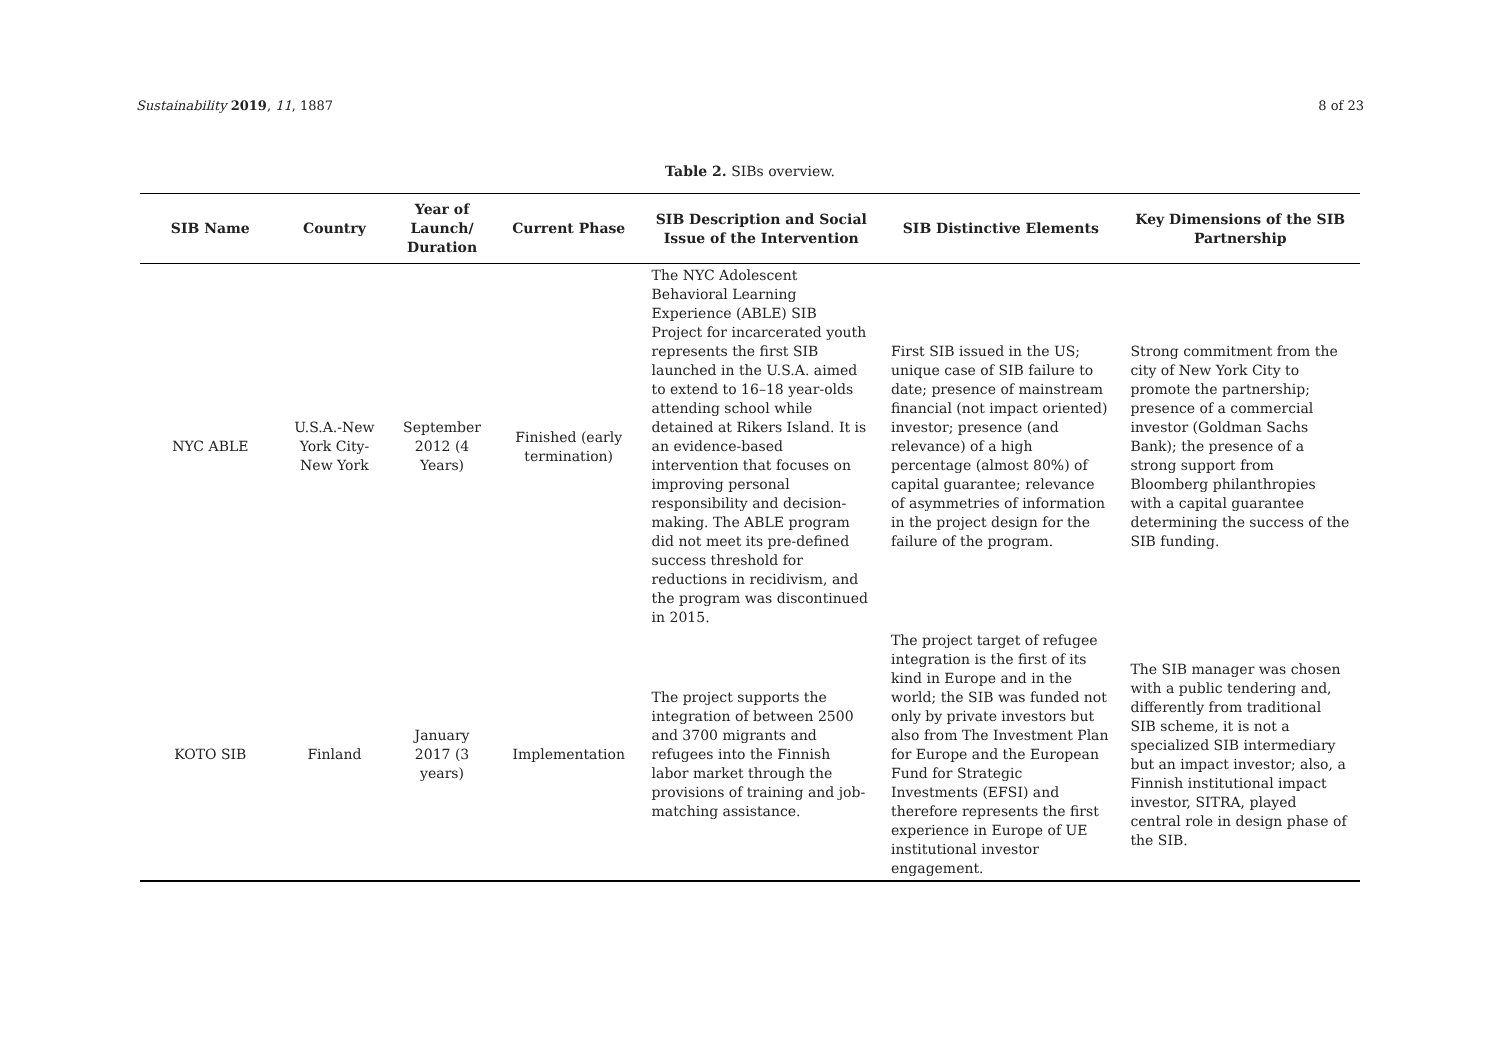Sustainability 2019, 11, 1887 8 of 23
Table 2. SIBs overview.
| SIB Name | Country | Year of Launch/ Duration | Current Phase | SIB Description and Social Issue of the Intervention | SIB Distinctive Elements | Key Dimensions of the SIB Partnership |
| --- | --- | --- | --- | --- | --- | --- |
| NYC ABLE | U.S.A.-New York City-New York | September 2012 (4 Years) | Finished (early termination) | The NYC Adolescent Behavioral Learning Experience (ABLE) SIB Project for incarcerated youth represents the first SIB launched in the U.S.A. aimed to extend to 16–18 year-olds attending school while detained at Rikers Island. It is an evidence-based intervention that focuses on improving personal responsibility and decision-making. The ABLE program did not meet its pre-defined success threshold for reductions in recidivism, and the program was discontinued in 2015. | First SIB issued in the US; unique case of SIB failure to date; presence of mainstream financial (not impact oriented) investor; presence (and relevance) of a high percentage (almost 80%) of capital guarantee; relevance of asymmetries of information in the project design for the failure of the program. | Strong commitment from the city of New York City to promote the partnership; presence of a commercial investor (Goldman Sachs Bank); the presence of a strong support from Bloomberg philanthropies with a capital guarantee determining the success of the SIB funding. |
| KOTO SIB | Finland | January 2017 (3 years) | Implementation | The project supports the integration of between 2500 and 3700 migrants and refugees into the Finnish labor market through the provisions of training and job-matching assistance. | The project target of refugee integration is the first of its kind in Europe and in the world; the SIB was funded not only by private investors but also from The Investment Plan for Europe and the European Fund for Strategic Investments (EFSI) and therefore represents the first experience in Europe of UE institutional investor engagement. | The SIB manager was chosen with a public tendering and, differently from traditional SIB scheme, it is not a specialized SIB intermediary but an impact investor; also, a Finnish institutional impact investor, SITRA, played central role in design phase of the SIB. |